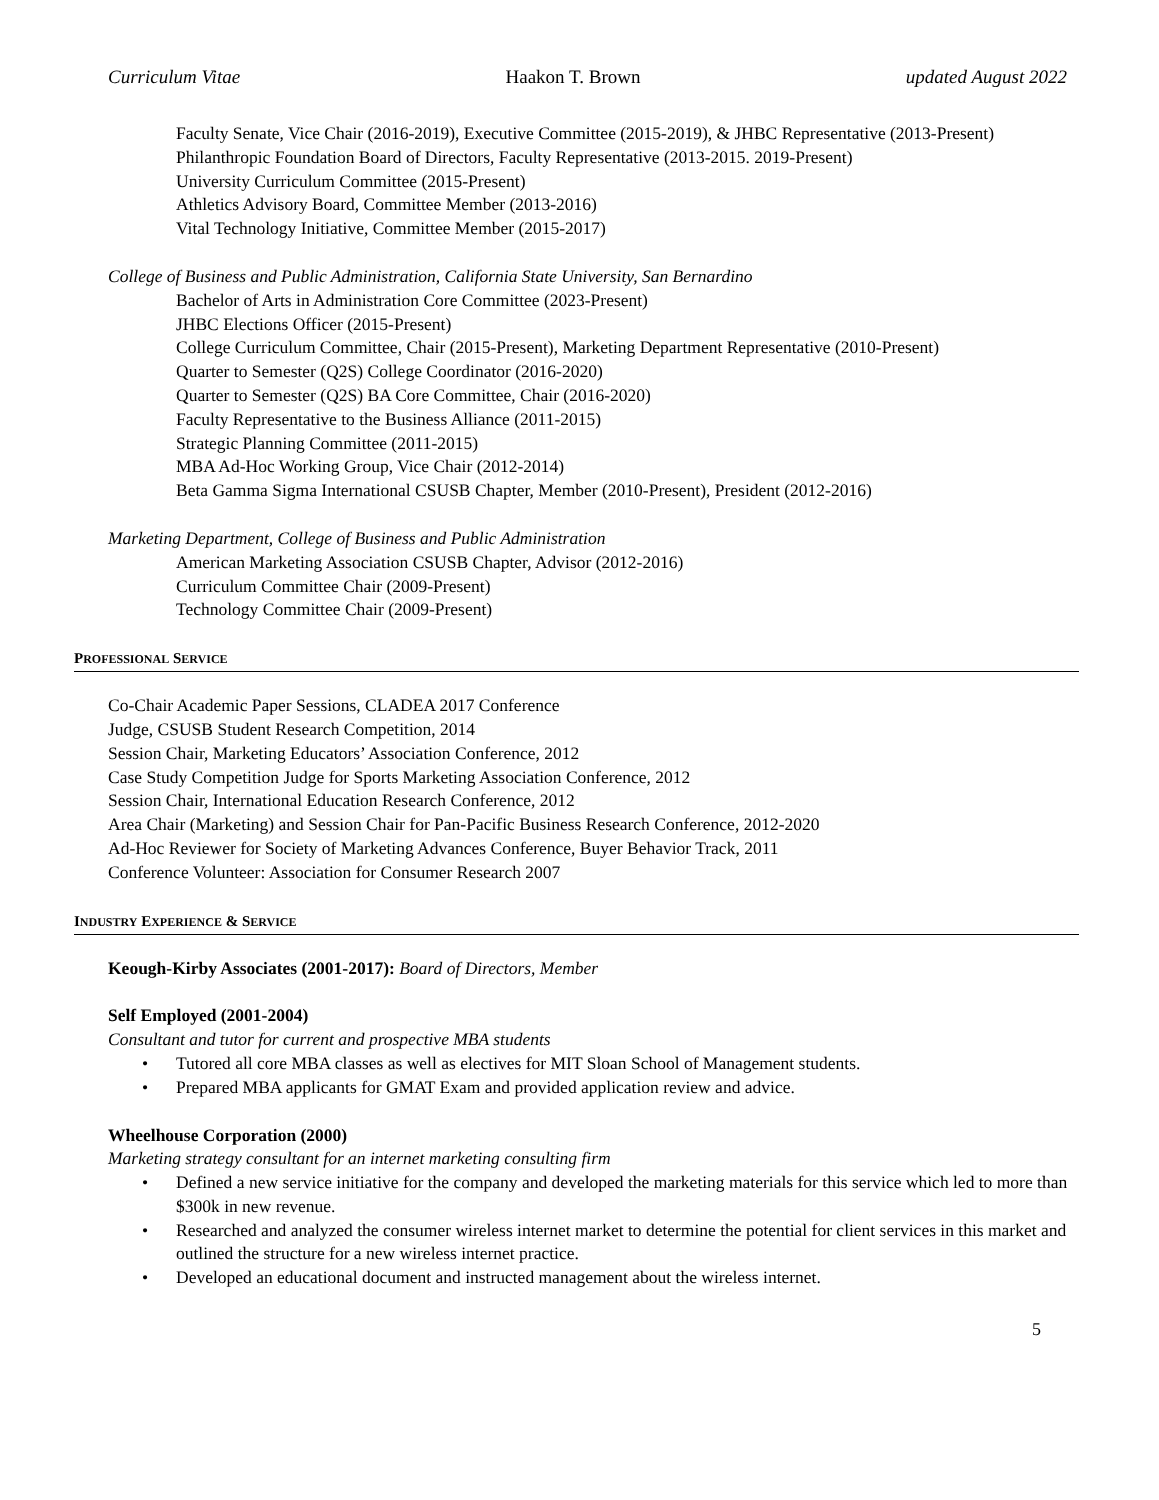Curriculum Vitae Haakon T. Brown updated August 2022
Faculty Senate, Vice Chair (2016-2019), Executive Committee (2015-2019), & JHBC Representative (2013-Present)
Philanthropic Foundation Board of Directors, Faculty Representative (2013-2015. 2019-Present)
University Curriculum Committee (2015-Present)
Athletics Advisory Board, Committee Member (2013-2016)
Vital Technology Initiative, Committee Member (2015-2017)
College of Business and Public Administration, California State University, San Bernardino
Bachelor of Arts in Administration Core Committee (2023-Present)
JHBC Elections Officer (2015-Present)
College Curriculum Committee, Chair (2015-Present), Marketing Department Representative (2010-Present)
Quarter to Semester (Q2S) College Coordinator (2016-2020)
Quarter to Semester (Q2S) BA Core Committee, Chair (2016-2020)
Faculty Representative to the Business Alliance (2011-2015)
Strategic Planning Committee (2011-2015)
MBA Ad-Hoc Working Group, Vice Chair (2012-2014)
Beta Gamma Sigma International CSUSB Chapter, Member (2010-Present), President (2012-2016)
Marketing Department, College of Business and Public Administration
American Marketing Association CSUSB Chapter, Advisor (2012-2016)
Curriculum Committee Chair (2009-Present)
Technology Committee Chair (2009-Present)
PROFESSIONAL SERVICE
Co-Chair Academic Paper Sessions, CLADEA 2017 Conference
Judge, CSUSB Student Research Competition, 2014
Session Chair, Marketing Educators’ Association Conference, 2012
Case Study Competition Judge for Sports Marketing Association Conference, 2012
Session Chair, International Education Research Conference, 2012
Area Chair (Marketing) and Session Chair for Pan-Pacific Business Research Conference, 2012-2020
Ad-Hoc Reviewer for Society of Marketing Advances Conference, Buyer Behavior Track, 2011
Conference Volunteer: Association for Consumer Research 2007
INDUSTRY EXPERIENCE & SERVICE
Keough-Kirby Associates (2001-2017): Board of Directors, Member
Self Employed (2001-2004)
Consultant and tutor for current and prospective MBA students
Tutored all core MBA classes as well as electives for MIT Sloan School of Management students.
Prepared MBA applicants for GMAT Exam and provided application review and advice.
Wheelhouse Corporation (2000)
Marketing strategy consultant for an internet marketing consulting firm
Defined a new service initiative for the company and developed the marketing materials for this service which led to more than $300k in new revenue.
Researched and analyzed the consumer wireless internet market to determine the potential for client services in this market and outlined the structure for a new wireless internet practice.
Developed an educational document and instructed management about the wireless internet.
5